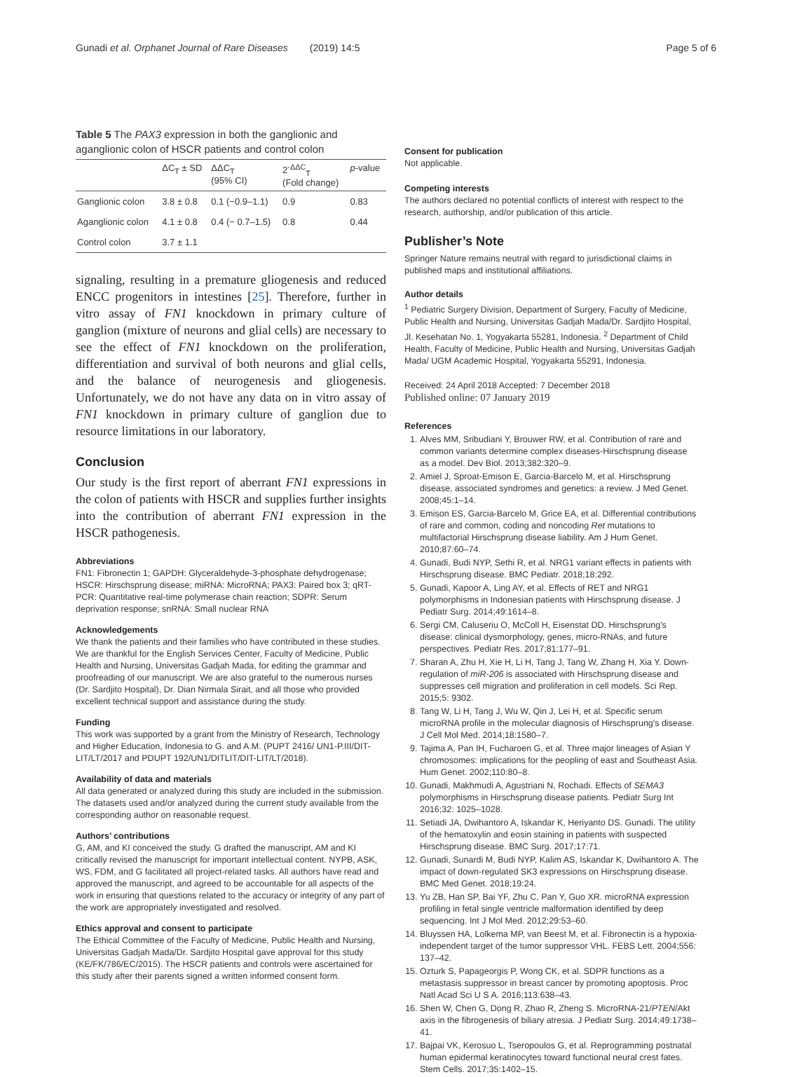Gunadi et al. Orphanet Journal of Rare Diseases (2019) 14:5 Page 5 of 6
Table 5 The PAX3 expression in both the ganglionic and aganglionic colon of HSCR patients and control colon
| | ΔC<sub>T</sub> ± SD | ΔΔC<sub>T</sub> (95% CI) | 2<sup>-ΔΔC</sup><sub>T</sub> (Fold change) | p -value |
| --- | --- | --- | --- | --- |
| Ganglionic colon | 3.8 ± 0.8 | 0.1 (−0.9–1.1) | 0.9 | 0.83 |
| Aganglionic colon | 4.1 ± 0.8 | 0.4 (− 0.7–1.5) | 0.8 | 0.44 |
| Control colon | 3.7 ± 1.1 | | | |
signaling, resulting in a premature gliogenesis and reduced ENCC progenitors in intestines [25]. Therefore, further in vitro assay of FN1 knockdown in primary culture of ganglion (mixture of neurons and glial cells) are necessary to see the effect of FN1 knockdown on the proliferation, differentiation and survival of both neurons and glial cells, and the balance of neurogenesis and gliogenesis. Unfortunately, we do not have any data on in vitro assay of FN1 knockdown in primary culture of ganglion due to resource limitations in our laboratory.
Conclusion
Our study is the first report of aberrant FN1 expressions in the colon of patients with HSCR and supplies further insights into the contribution of aberrant FN1 expression in the HSCR pathogenesis.
Abbreviations
FN1: Fibronectin 1; GAPDH: Glyceraldehyde-3-phosphate dehydrogenase; HSCR: Hirschsprung disease; miRNA: MicroRNA; PAX3: Paired box 3; qRT-PCR: Quantitative real-time polymerase chain reaction; SDPR: Serum deprivation response; snRNA: Small nuclear RNA
Acknowledgements
We thank the patients and their families who have contributed in these studies. We are thankful for the English Services Center, Faculty of Medicine, Public Health and Nursing, Universitas Gadjah Mada, for editing the grammar and proofreading of our manuscript. We are also grateful to the numerous nurses (Dr. Sardjito Hospital), Dr. Dian Nirmala Sirait, and all those who provided excellent technical support and assistance during the study.
Funding
This work was supported by a grant from the Ministry of Research, Technology and Higher Education, Indonesia to G. and A.M. (PUPT 2416/ UN1-P.III/DIT-LIT/LT/2017 and PDUPT 192/UN1/DITLIT/DIT-LIT/LT/2018).
Availability of data and materials
All data generated or analyzed during this study are included in the submission. The datasets used and/or analyzed during the current study available from the corresponding author on reasonable request.
Authors’ contributions
G, AM, and KI conceived the study. G drafted the manuscript, AM and KI critically revised the manuscript for important intellectual content. NYPB, ASK, WS, FDM, and G facilitated all project-related tasks. All authors have read and approved the manuscript, and agreed to be accountable for all aspects of the work in ensuring that questions related to the accuracy or integrity of any part of the work are appropriately investigated and resolved.
Ethics approval and consent to participate
The Ethical Committee of the Faculty of Medicine, Public Health and Nursing, Universitas Gadjah Mada/Dr. Sardjito Hospital gave approval for this study (KE/FK/786/EC/2015). The HSCR patients and controls were ascertained for this study after their parents signed a written informed consent form.
Consent for publication
Not applicable.
Competing interests
The authors declared no potential conflicts of interest with respect to the research, authorship, and/or publication of this article.
Publisher’s Note
Springer Nature remains neutral with regard to jurisdictional claims in published maps and institutional affiliations.
Author details
<sup>1</sup> Pediatric Surgery Division, Department of Surgery, Faculty of Medicine, Public Health and Nursing, Universitas Gadjah Mada/Dr. Sardjito Hospital, Jl. Kesehatan No. 1, Yogyakarta 55281, Indonesia. <sup>2</sup> Department of Child Health, Faculty of Medicine, Public Health and Nursing, Universitas Gadjah Mada/ UGM Academic Hospital, Yogyakarta 55291, Indonesia.
Received: 24 April 2018 Accepted: 7 December 2018
Published online: 07 January 2019
References
1. Alves MM, Sribudiani Y, Brouwer RW, et al. Contribution of rare and common variants determine complex diseases-Hirschsprung disease as a model. Dev Biol. 2013;382:320–9.
2. Amiel J, Sproat-Emison E, Garcia-Barcelo M, et al. Hirschsprung disease, associated syndromes and genetics: a review. J Med Genet. 2008;45:1–14.
3. Emison ES, Garcia-Barcelo M, Grice EA, et al. Differential contributions of rare and common, coding and noncoding Ret mutations to multifactorial Hirschsprung disease liability. Am J Hum Genet. 2010;87:60–74.
4. Gunadi, Budi NYP, Sethi R, et al. NRG1 variant effects in patients with Hirschsprung disease. BMC Pediatr. 2018;18:292.
5. Gunadi, Kapoor A, Ling AY, et al. Effects of RET and NRG1 polymorphisms in Indonesian patients with Hirschsprung disease. J Pediatr Surg. 2014;49:1614–8.
6. Sergi CM, Caluseriu O, McColl H, Eisenstat DD. Hirschsprung's disease: clinical dysmorphology, genes, micro-RNAs, and future perspectives. Pediatr Res. 2017;81:177–91.
7. Sharan A, Zhu H, Xie H, Li H, Tang J, Tang W, Zhang H, Xia Y. Down-regulation of miR-206 is associated with Hirschsprung disease and suppresses cell migration and proliferation in cell models. Sci Rep. 2015;5: 9302.
8. Tang W, Li H, Tang J, Wu W, Qin J, Lei H, et al. Specific serum microRNA profile in the molecular diagnosis of Hirschsprung's disease. J Cell Mol Med. 2014;18:1580–7.
9. Tajima A, Pan IH, Fucharoen G, et al. Three major lineages of Asian Y chromosomes: implications for the peopling of east and Southeast Asia. Hum Genet. 2002;110:80–8.
10. Gunadi, Makhmudi A, Agustriani N, Rochadi. Effects of SEMA3 polymorphisms in Hirschsprung disease patients. Pediatr Surg Int 2016;32: 1025–1028.
11. Setiadi JA, Dwihantoro A, Iskandar K, Heriyanto DS. Gunadi. The utility of the hematoxylin and eosin staining in patients with suspected Hirschsprung disease. BMC Surg. 2017;17:71.
12. Gunadi, Sunardi M, Budi NYP, Kalim AS, Iskandar K, Dwihantoro A. The impact of down-regulated SK3 expressions on Hirschsprung disease. BMC Med Genet. 2018;19:24.
13. Yu ZB, Han SP, Bai YF, Zhu C, Pan Y, Guo XR. microRNA expression profiling in fetal single ventricle malformation identified by deep sequencing. Int J Mol Med. 2012;29:53–60.
14. Bluyssen HA, Lolkema MP, van Beest M, et al. Fibronectin is a hypoxia-independent target of the tumor suppressor VHL. FEBS Lett. 2004;556: 137–42.
15. Ozturk S, Papageorgis P, Wong CK, et al. SDPR functions as a metastasis suppressor in breast cancer by promoting apoptosis. Proc Natl Acad Sci U S A. 2016;113:638–43.
16. Shen W, Chen G, Dong R, Zhao R, Zheng S. MicroRNA-21/PTEN/Akt axis in the fibrogenesis of biliary atresia. J Pediatr Surg. 2014;49:1738–41.
17. Bajpai VK, Kerosuo L, Tseropoulos G, et al. Reprogramming postnatal human epidermal keratinocytes toward functional neural crest fates. Stem Cells. 2017;35:1402–15.